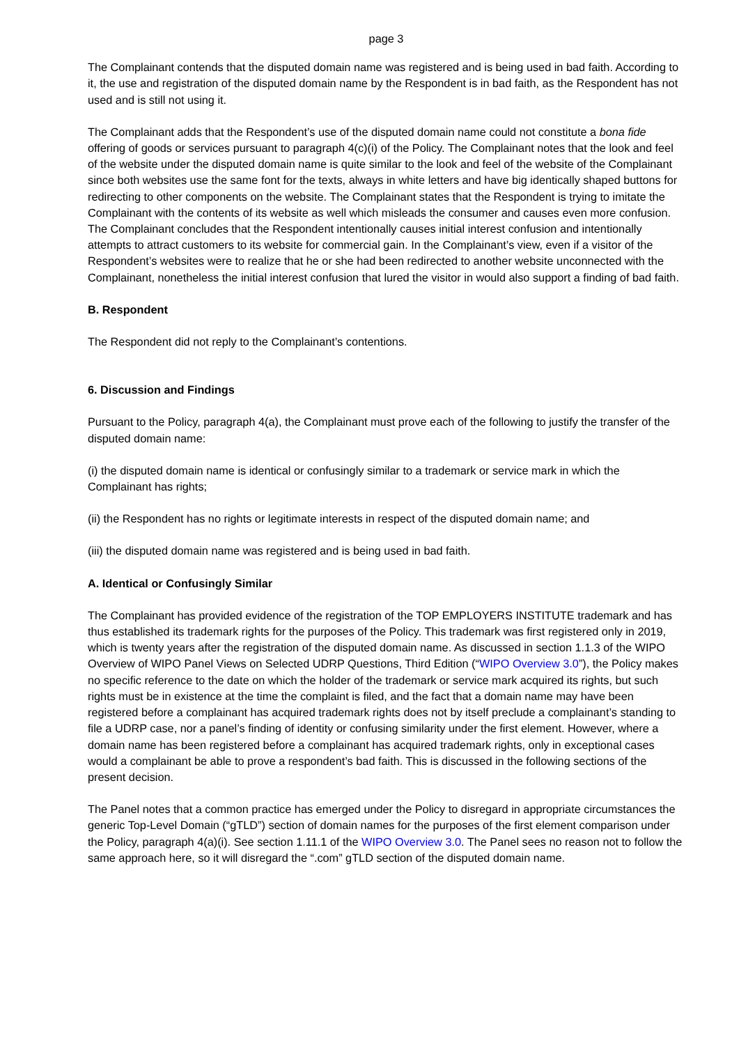page 3
The Complainant contends that the disputed domain name was registered and is being used in bad faith. According to it, the use and registration of the disputed domain name by the Respondent is in bad faith, as the Respondent has not used and is still not using it.
The Complainant adds that the Respondent’s use of the disputed domain name could not constitute a bona fide offering of goods or services pursuant to paragraph 4(c)(i) of the Policy. The Complainant notes that the look and feel of the website under the disputed domain name is quite similar to the look and feel of the website of the Complainant since both websites use the same font for the texts, always in white letters and have big identically shaped buttons for redirecting to other components on the website. The Complainant states that the Respondent is trying to imitate the Complainant with the contents of its website as well which misleads the consumer and causes even more confusion. The Complainant concludes that the Respondent intentionally causes initial interest confusion and intentionally attempts to attract customers to its website for commercial gain. In the Complainant’s view, even if a visitor of the Respondent’s websites were to realize that he or she had been redirected to another website unconnected with the Complainant, nonetheless the initial interest confusion that lured the visitor in would also support a finding of bad faith.
B. Respondent
The Respondent did not reply to the Complainant’s contentions.
6. Discussion and Findings
Pursuant to the Policy, paragraph 4(a), the Complainant must prove each of the following to justify the transfer of the disputed domain name:
(i) the disputed domain name is identical or confusingly similar to a trademark or service mark in which the Complainant has rights;
(ii) the Respondent has no rights or legitimate interests in respect of the disputed domain name; and
(iii) the disputed domain name was registered and is being used in bad faith.
A. Identical or Confusingly Similar
The Complainant has provided evidence of the registration of the TOP EMPLOYERS INSTITUTE trademark and has thus established its trademark rights for the purposes of the Policy. This trademark was first registered only in 2019, which is twenty years after the registration of the disputed domain name. As discussed in section 1.1.3 of the WIPO Overview of WIPO Panel Views on Selected UDRP Questions, Third Edition (“WIPO Overview 3.0”), the Policy makes no specific reference to the date on which the holder of the trademark or service mark acquired its rights, but such rights must be in existence at the time the complaint is filed, and the fact that a domain name may have been registered before a complainant has acquired trademark rights does not by itself preclude a complainant’s standing to file a UDRP case, nor a panel’s finding of identity or confusing similarity under the first element. However, where a domain name has been registered before a complainant has acquired trademark rights, only in exceptional cases would a complainant be able to prove a respondent’s bad faith. This is discussed in the following sections of the present decision.
The Panel notes that a common practice has emerged under the Policy to disregard in appropriate circumstances the generic Top-Level Domain (“gTLD”) section of domain names for the purposes of the first element comparison under the Policy, paragraph 4(a)(i). See section 1.11.1 of the WIPO Overview 3.0. The Panel sees no reason not to follow the same approach here, so it will disregard the “.com” gTLD section of the disputed domain name.